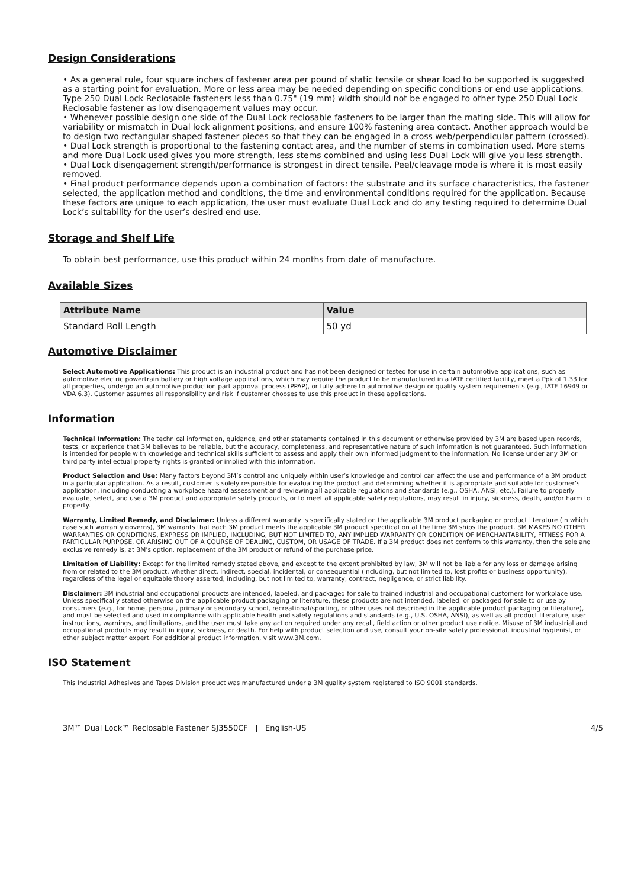Design Considerations
• As a general rule, four square inches of fastener area per pound of static tensile or shear load to be supported is suggested as a starting point for evaluation. More or less area may be needed depending on specific conditions or end use applications. Type 250 Dual Lock Reclosable fasteners less than 0.75" (19 mm) width should not be engaged to other type 250 Dual Lock Reclosable fastener as low disengagement values may occur.
• Whenever possible design one side of the Dual Lock reclosable fasteners to be larger than the mating side. This will allow for variability or mismatch in Dual lock alignment positions, and ensure 100% fastening area contact. Another approach would be to design two rectangular shaped fastener pieces so that they can be engaged in a cross web/perpendicular pattern (crossed).
• Dual Lock strength is proportional to the fastening contact area, and the number of stems in combination used. More stems and more Dual Lock used gives you more strength, less stems combined and using less Dual Lock will give you less strength.
• Dual Lock disengagement strength/performance is strongest in direct tensile. Peel/cleavage mode is where it is most easily removed.
• Final product performance depends upon a combination of factors: the substrate and its surface characteristics, the fastener selected, the application method and conditions, the time and environmental conditions required for the application. Because these factors are unique to each application, the user must evaluate Dual Lock and do any testing required to determine Dual Lock’s suitability for the user’s desired end use.
Storage and Shelf Life
To obtain best performance, use this product within 24 months from date of manufacture.
Available Sizes
| Attribute Name | Value |
| --- | --- |
| Standard Roll Length | 50 yd |
Automotive Disclaimer
Select Automotive Applications: This product is an industrial product and has not been designed or tested for use in certain automotive applications, such as automotive electric powertrain battery or high voltage applications, which may require the product to be manufactured in a IATF certified facility, meet a Ppk of 1.33 for all properties, undergo an automotive production part approval process (PPAP), or fully adhere to automotive design or quality system requirements (e.g., IATF 16949 or VDA 6.3). Customer assumes all responsibility and risk if customer chooses to use this product in these applications.
Information
Technical Information: The technical information, guidance, and other statements contained in this document or otherwise provided by 3M are based upon records, tests, or experience that 3M believes to be reliable, but the accuracy, completeness, and representative nature of such information is not guaranteed. Such information is intended for people with knowledge and technical skills sufficient to assess and apply their own informed judgment to the information. No license under any 3M or third party intellectual property rights is granted or implied with this information.
Product Selection and Use: Many factors beyond 3M’s control and uniquely within user’s knowledge and control can affect the use and performance of a 3M product in a particular application. As a result, customer is solely responsible for evaluating the product and determining whether it is appropriate and suitable for customer’s application, including conducting a workplace hazard assessment and reviewing all applicable regulations and standards (e.g., OSHA, ANSI, etc.). Failure to properly evaluate, select, and use a 3M product and appropriate safety products, or to meet all applicable safety regulations, may result in injury, sickness, death, and/or harm to property.
Warranty, Limited Remedy, and Disclaimer: Unless a different warranty is specifically stated on the applicable 3M product packaging or product literature (in which case such warranty governs), 3M warrants that each 3M product meets the applicable 3M product specification at the time 3M ships the product. 3M MAKES NO OTHER WARRANTIES OR CONDITIONS, EXPRESS OR IMPLIED, INCLUDING, BUT NOT LIMITED TO, ANY IMPLIED WARRANTY OR CONDITION OF MERCHANTABILITY, FITNESS FOR A PARTICULAR PURPOSE, OR ARISING OUT OF A COURSE OF DEALING, CUSTOM, OR USAGE OF TRADE. If a 3M product does not conform to this warranty, then the sole and exclusive remedy is, at 3M’s option, replacement of the 3M product or refund of the purchase price.
Limitation of Liability: Except for the limited remedy stated above, and except to the extent prohibited by law, 3M will not be liable for any loss or damage arising from or related to the 3M product, whether direct, indirect, special, incidental, or consequential (including, but not limited to, lost profits or business opportunity), regardless of the legal or equitable theory asserted, including, but not limited to, warranty, contract, negligence, or strict liability.
Disclaimer: 3M industrial and occupational products are intended, labeled, and packaged for sale to trained industrial and occupational customers for workplace use. Unless specifically stated otherwise on the applicable product packaging or literature, these products are not intended, labeled, or packaged for sale to or use by consumers (e.g., for home, personal, primary or secondary school, recreational/sporting, or other uses not described in the applicable product packaging or literature), and must be selected and used in compliance with applicable health and safety regulations and standards (e.g., U.S. OSHA, ANSI), as well as all product literature, user instructions, warnings, and limitations, and the user must take any action required under any recall, field action or other product use notice. Misuse of 3M industrial and occupational products may result in injury, sickness, or death. For help with product selection and use, consult your on-site safety professional, industrial hygienist, or other subject matter expert. For additional product information, visit www.3M.com.
ISO Statement
This Industrial Adhesives and Tapes Division product was manufactured under a 3M quality system registered to ISO 9001 standards.
3M™ Dual Lock™ Reclosable Fastener SJ3550CF | English-US 4/5